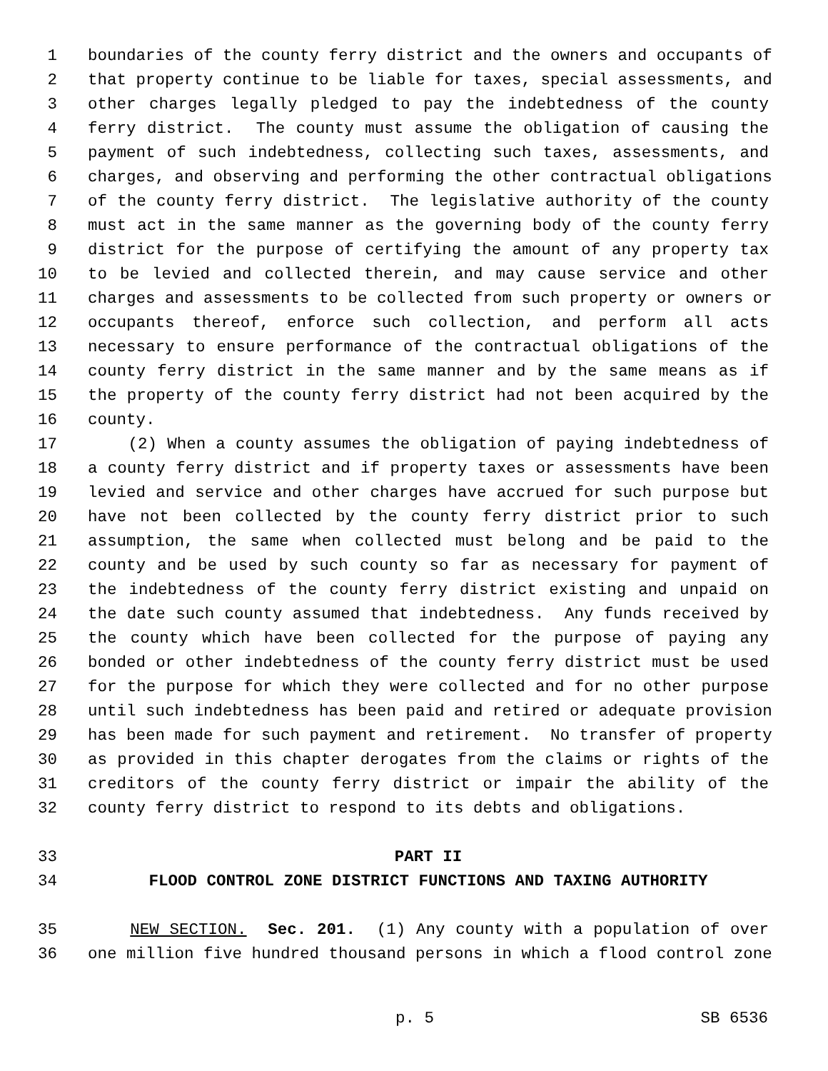1 boundaries of the county ferry district and the owners and occupants of
2 that property continue to be liable for taxes, special assessments, and
3 other charges legally pledged to pay the indebtedness of the county
4 ferry district. The county must assume the obligation of causing the
5 payment of such indebtedness, collecting such taxes, assessments, and
6 charges, and observing and performing the other contractual obligations
7 of the county ferry district. The legislative authority of the county
8 must act in the same manner as the governing body of the county ferry
9 district for the purpose of certifying the amount of any property tax
10 to be levied and collected therein, and may cause service and other
11 charges and assessments to be collected from such property or owners or
12 occupants thereof, enforce such collection, and perform all acts
13 necessary to ensure performance of the contractual obligations of the
14 county ferry district in the same manner and by the same means as if
15 the property of the county ferry district had not been acquired by the
16 county.
17 (2) When a county assumes the obligation of paying indebtedness of
18 a county ferry district and if property taxes or assessments have been
19 levied and service and other charges have accrued for such purpose but
20 have not been collected by the county ferry district prior to such
21 assumption, the same when collected must belong and be paid to the
22 county and be used by such county so far as necessary for payment of
23 the indebtedness of the county ferry district existing and unpaid on
24 the date such county assumed that indebtedness. Any funds received by
25 the county which have been collected for the purpose of paying any
26 bonded or other indebtedness of the county ferry district must be used
27 for the purpose for which they were collected and for no other purpose
28 until such indebtedness has been paid and retired or adequate provision
29 has been made for such payment and retirement. No transfer of property
30 as provided in this chapter derogates from the claims or rights of the
31 creditors of the county ferry district or impair the ability of the
32 county ferry district to respond to its debts and obligations.
33 PART II
34 FLOOD CONTROL ZONE DISTRICT FUNCTIONS AND TAXING AUTHORITY
35 NEW SECTION. Sec. 201. (1) Any county with a population of over
36 one million five hundred thousand persons in which a flood control zone
p. 5 SB 6536